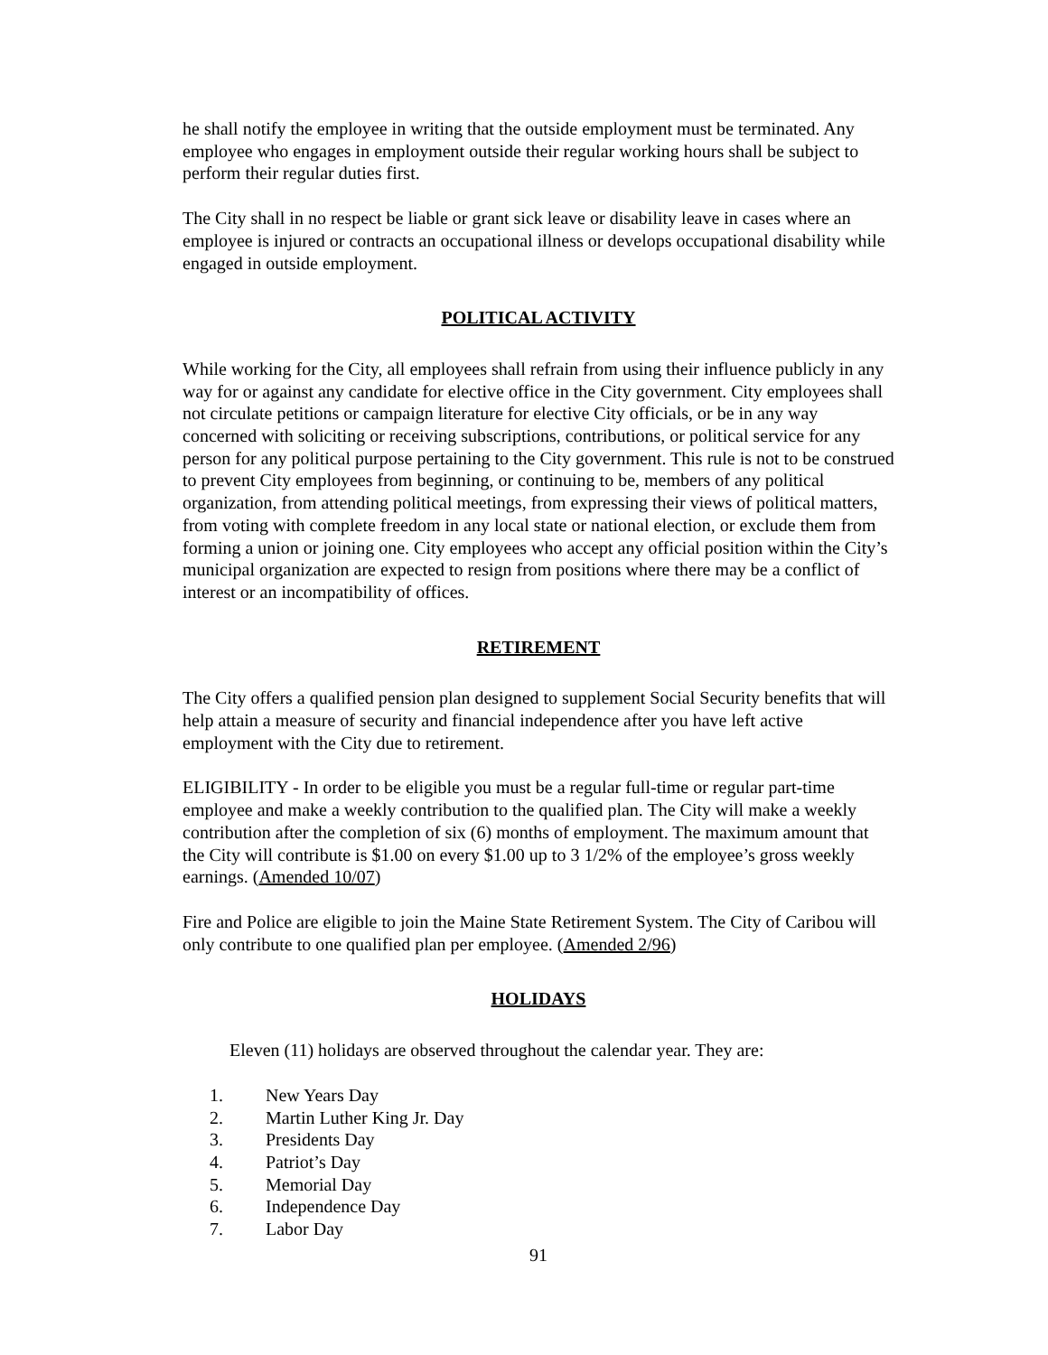he shall notify the employee in writing that the outside employment must be terminated. Any employee who engages in employment outside their regular working hours shall be subject to perform their regular duties first.
The City shall in no respect be liable or grant sick leave or disability leave in cases where an employee is injured or contracts an occupational illness or develops occupational disability while engaged in outside employment.
POLITICAL ACTIVITY
While working for the City, all employees shall refrain from using their influence publicly in any way for or against any candidate for elective office in the City government. City employees shall not circulate petitions or campaign literature for elective City officials, or be in any way concerned with soliciting or receiving subscriptions, contributions, or political service for any person for any political purpose pertaining to the City government. This rule is not to be construed to prevent City employees from beginning, or continuing to be, members of any political organization, from attending political meetings, from expressing their views of political matters, from voting with complete freedom in any local state or national election, or exclude them from forming a union or joining one. City employees who accept any official position within the City’s municipal organization are expected to resign from positions where there may be a conflict of interest or an incompatibility of offices.
RETIREMENT
The City offers a qualified pension plan designed to supplement Social Security benefits that will help attain a measure of security and financial independence after you have left active employment with the City due to retirement.
ELIGIBILITY - In order to be eligible you must be a regular full-time or regular part-time employee and make a weekly contribution to the qualified plan. The City will make a weekly contribution after the completion of six (6) months of employment. The maximum amount that the City will contribute is $1.00 on every $1.00 up to 3 1/2% of the employee’s gross weekly earnings. (Amended 10/07)
Fire and Police are eligible to join the Maine State Retirement System. The City of Caribou will only contribute to one qualified plan per employee. (Amended 2/96)
HOLIDAYS
Eleven (11) holidays are observed throughout the calendar year. They are:
1. New Years Day
2. Martin Luther King Jr. Day
3. Presidents Day
4. Patriot’s Day
5. Memorial Day
6. Independence Day
7. Labor Day
91